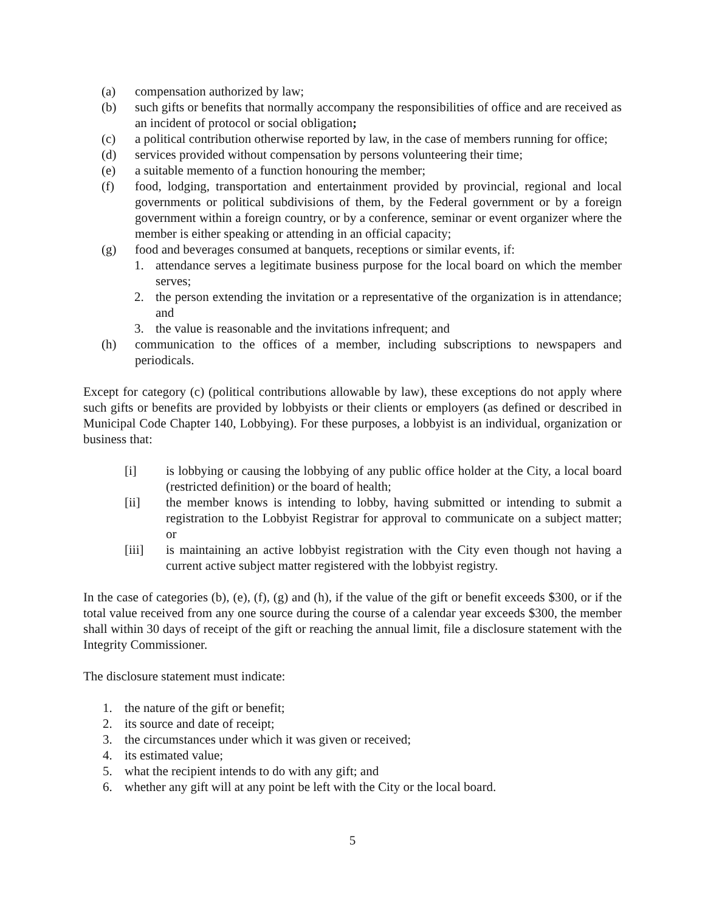(a) compensation authorized by law;
(b) such gifts or benefits that normally accompany the responsibilities of office and are received as an incident of protocol or social obligation;
(c) a political contribution otherwise reported by law, in the case of members running for office;
(d) services provided without compensation by persons volunteering their time;
(e) a suitable memento of a function honouring the member;
(f) food, lodging, transportation and entertainment provided by provincial, regional and local governments or political subdivisions of them, by the Federal government or by a foreign government within a foreign country, or by a conference, seminar or event organizer where the member is either speaking or attending in an official capacity;
(g) food and beverages consumed at banquets, receptions or similar events, if:
1. attendance serves a legitimate business purpose for the local board on which the member serves;
2. the person extending the invitation or a representative of the organization is in attendance; and
3. the value is reasonable and the invitations infrequent; and
(h) communication to the offices of a member, including subscriptions to newspapers and periodicals.
Except for category (c) (political contributions allowable by law), these exceptions do not apply where such gifts or benefits are provided by lobbyists or their clients or employers (as defined or described in Municipal Code Chapter 140, Lobbying). For these purposes, a lobbyist is an individual, organization or business that:
[i] is lobbying or causing the lobbying of any public office holder at the City, a local board (restricted definition) or the board of health;
[ii] the member knows is intending to lobby, having submitted or intending to submit a registration to the Lobbyist Registrar for approval to communicate on a subject matter; or
[iii] is maintaining an active lobbyist registration with the City even though not having a current active subject matter registered with the lobbyist registry.
In the case of categories (b), (e), (f), (g) and (h), if the value of the gift or benefit exceeds $300, or if the total value received from any one source during the course of a calendar year exceeds $300, the member shall within 30 days of receipt of the gift or reaching the annual limit, file a disclosure statement with the Integrity Commissioner.
The disclosure statement must indicate:
1. the nature of the gift or benefit;
2. its source and date of receipt;
3. the circumstances under which it was given or received;
4. its estimated value;
5. what the recipient intends to do with any gift; and
6. whether any gift will at any point be left with the City or the local board.
5